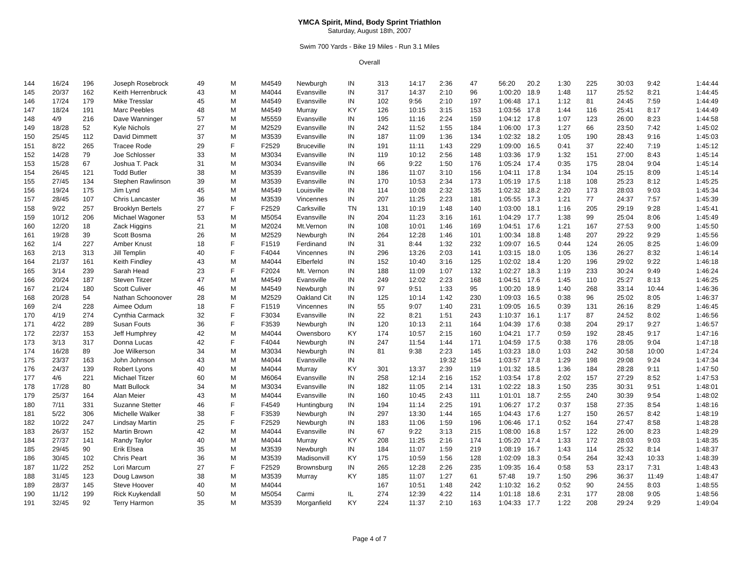YMCA Spirit, Mind, Body Sprint Triathlon
Saturday, August 18th, 2007
Swim 700 Yards - Bike 19 Miles - Run 3.1 Miles
Overall
| 144 | 16/24 | 196 | Joseph Rosebrock | 49 | M | M4549 | Newburgh | IN | 313 | 14:17 | 2:36 | 47 | 56:20 | 20.2 | 1:30 | 225 | 30:03 | 9:42 | 1:44:44 |
| 145 | 20/37 | 162 | Keith Herrenbruck | 43 | M | M4044 | Evansville | IN | 317 | 14:37 | 2:10 | 96 | 1:00:20 | 18.9 | 1:48 | 117 | 25:52 | 8:21 | 1:44:45 |
| 146 | 17/24 | 179 | Mike Tresslar | 45 | M | M4549 | Evansville | IN | 102 | 9:56 | 2:10 | 197 | 1:06:48 | 17.1 | 1:12 | 81 | 24:45 | 7:59 | 1:44:49 |
| 147 | 18/24 | 191 | Marc Peebles | 48 | M | M4549 | Murray | KY | 126 | 10:15 | 3:15 | 153 | 1:03:56 | 17.8 | 1:44 | 116 | 25:41 | 8:17 | 1:44:49 |
| 148 | 4/9 | 216 | Dave Wanninger | 57 | M | M5559 | Evansville | IN | 195 | 11:16 | 2:24 | 159 | 1:04:12 | 17.8 | 1:07 | 123 | 26:00 | 8:23 | 1:44:58 |
| 149 | 18/28 | 52 | Kyle Nichols | 27 | M | M2529 | Evansville | IN | 242 | 11:52 | 1:55 | 184 | 1:06:00 | 17.3 | 1:27 | 66 | 23:50 | 7:42 | 1:45:02 |
| 150 | 25/45 | 112 | David Dimmett | 37 | M | M3539 | Evansville | IN | 187 | 11:09 | 1:36 | 134 | 1:02:32 | 18.2 | 1:05 | 190 | 28:43 | 9:16 | 1:45:03 |
| 151 | 8/22 | 265 | Tracee Rode | 29 | F | F2529 | Bruceville | IN | 191 | 11:11 | 1:43 | 229 | 1:09:00 | 16.5 | 0:41 | 37 | 22:40 | 7:19 | 1:45:12 |
| 152 | 14/28 | 79 | Joe Schlosser | 33 | M | M3034 | Evansville | IN | 119 | 10:12 | 2:56 | 148 | 1:03:36 | 17.9 | 1:32 | 151 | 27:00 | 8:43 | 1:45:14 |
| 153 | 15/28 | 67 | Joshua T. Pack | 31 | M | M3034 | Evansville | IN | 66 | 9:22 | 1:50 | 176 | 1:05:24 | 17.4 | 0:35 | 175 | 28:04 | 9:04 | 1:45:14 |
| 154 | 26/45 | 121 | Todd Butler | 38 | M | M3539 | Evansville | IN | 186 | 11:07 | 3:10 | 156 | 1:04:11 | 17.8 | 1:34 | 104 | 25:15 | 8:09 | 1:45:14 |
| 155 | 27/45 | 134 | Stephen Rawlinson | 39 | M | M3539 | Evansville | IN | 170 | 10:53 | 2:34 | 173 | 1:05:19 | 17.5 | 1:18 | 108 | 25:23 | 8:12 | 1:45:25 |
| 156 | 19/24 | 175 | Jim Lynd | 45 | M | M4549 | Louisville | IN | 114 | 10:08 | 2:32 | 135 | 1:02:32 | 18.2 | 2:20 | 173 | 28:03 | 9:03 | 1:45:34 |
| 157 | 28/45 | 107 | Chris Lancaster | 36 | M | M3539 | Vincennes | IN | 207 | 11:25 | 2:23 | 181 | 1:05:55 | 17.3 | 1:21 | 77 | 24:37 | 7:57 | 1:45:39 |
| 158 | 9/22 | 257 | Brooklyn Bertels | 27 | F | F2529 | Carksville | TN | 131 | 10:19 | 1:48 | 140 | 1:03:00 | 18.1 | 1:16 | 205 | 29:19 | 9:28 | 1:45:41 |
| 159 | 10/12 | 206 | Michael Wagoner | 53 | M | M5054 | Evansville | IN | 204 | 11:23 | 3:16 | 161 | 1:04:29 | 17.7 | 1:38 | 99 | 25:04 | 8:06 | 1:45:49 |
| 160 | 12/20 | 18 | Zack Higgins | 21 | M | M2024 | Mt.Vernon | IN | 108 | 10:01 | 1:46 | 169 | 1:04:51 | 17.6 | 1:21 | 167 | 27:53 | 9:00 | 1:45:50 |
| 161 | 19/28 | 39 | Scott Bosma | 26 | M | M2529 | Newburgh | IN | 264 | 12:28 | 1:46 | 101 | 1:00:34 | 18.8 | 1:48 | 207 | 29:22 | 9:29 | 1:45:56 |
| 162 | 1/4 | 227 | Amber Knust | 18 | F | F1519 | Ferdinand | IN | 31 | 8:44 | 1:32 | 232 | 1:09:07 | 16.5 | 0:44 | 124 | 26:05 | 8:25 | 1:46:09 |
| 163 | 2/13 | 313 | Jill Templin | 40 | F | F4044 | Vincennes | IN | 296 | 13:26 | 2:03 | 141 | 1:03:15 | 18.0 | 1:05 | 136 | 26:27 | 8:32 | 1:46:14 |
| 164 | 21/37 | 161 | Keith Findley | 43 | M | M4044 | Elberfeld | IN | 152 | 10:40 | 3:16 | 125 | 1:02:02 | 18.4 | 1:20 | 196 | 29:02 | 9:22 | 1:46:18 |
| 165 | 3/14 | 239 | Sarah Head | 23 | F | F2024 | Mt. Vernon | IN | 188 | 11:09 | 1:07 | 132 | 1:02:27 | 18.3 | 1:19 | 233 | 30:24 | 9:49 | 1:46:24 |
| 166 | 20/24 | 187 | Steven Titzer | 47 | M | M4549 | Evansville | IN | 249 | 12:02 | 2:23 | 168 | 1:04:51 | 17.6 | 1:45 | 110 | 25:27 | 8:13 | 1:46:25 |
| 167 | 21/24 | 180 | Scott Culiver | 46 | M | M4549 | Newburgh | IN | 97 | 9:51 | 1:33 | 95 | 1:00:20 | 18.9 | 1:40 | 268 | 33:14 | 10:44 | 1:46:36 |
| 168 | 20/28 | 54 | Nathan Schoonover | 28 | M | M2529 | Oakland Cit | IN | 125 | 10:14 | 1:42 | 230 | 1:09:03 | 16.5 | 0:38 | 96 | 25:02 | 8:05 | 1:46:37 |
| 169 | 2/4 | 228 | Aimee Odum | 18 | F | F1519 | Vincennes | IN | 55 | 9:07 | 1:40 | 231 | 1:09:05 | 16.5 | 0:39 | 131 | 26:16 | 8:29 | 1:46:45 |
| 170 | 4/19 | 274 | Cynthia Carmack | 32 | F | F3034 | Evansville | IN | 22 | 8:21 | 1:51 | 243 | 1:10:37 | 16.1 | 1:17 | 87 | 24:52 | 8:02 | 1:46:56 |
| 171 | 4/22 | 289 | Susan Fouts | 36 | F | F3539 | Newburgh | IN | 120 | 10:13 | 2:11 | 164 | 1:04:39 | 17.6 | 0:38 | 204 | 29:17 | 9:27 | 1:46:57 |
| 172 | 22/37 | 153 | Jeff Humphrey | 42 | M | M4044 | Owensboro | KY | 174 | 10:57 | 2:15 | 160 | 1:04:21 | 17.7 | 0:59 | 192 | 28:45 | 9:17 | 1:47:16 |
| 173 | 3/13 | 317 | Donna Lucas | 42 | F | F4044 | Newburgh | IN | 247 | 11:54 | 1:44 | 171 | 1:04:59 | 17.5 | 0:38 | 176 | 28:05 | 9:04 | 1:47:18 |
| 174 | 16/28 | 89 | Joe Wilkerson | 34 | M | M3034 | Newburgh | IN | 81 | 9:38 | 2:23 | 145 | 1:03:23 | 18.0 | 1:03 | 242 | 30:58 | 10:00 | 1:47:24 |
| 175 | 23/37 | 163 | John Johnson | 43 | M | M4044 | Evansville | IN | | | 19:32 | 154 | 1:03:57 | 17.8 | 1:29 | 198 | 29:08 | 9:24 | 1:47:34 |
| 176 | 24/37 | 139 | Robert Lyons | 40 | M | M4044 | Murray | KY | 301 | 13:37 | 2:39 | 119 | 1:01:32 | 18.5 | 1:36 | 184 | 28:28 | 9:11 | 1:47:50 |
| 177 | 4/6 | 221 | Michael Titzer | 60 | M | M6064 | Evansville | IN | 258 | 12:14 | 2:16 | 152 | 1:03:54 | 17.8 | 2:02 | 157 | 27:29 | 8:52 | 1:47:53 |
| 178 | 17/28 | 80 | Matt Bullock | 34 | M | M3034 | Evansville | IN | 182 | 11:05 | 2:14 | 131 | 1:02:22 | 18.3 | 1:50 | 235 | 30:31 | 9:51 | 1:48:01 |
| 179 | 25/37 | 164 | Alan Meier | 43 | M | M4044 | Evansville | IN | 160 | 10:45 | 2:43 | 111 | 1:01:01 | 18.7 | 2:55 | 240 | 30:39 | 9:54 | 1:48:02 |
| 180 | 7/11 | 331 | Suzanne Stetter | 46 | F | F4549 | Huntingburg | IN | 194 | 11:14 | 2:25 | 191 | 1:06:27 | 17.2 | 0:37 | 158 | 27:35 | 8:54 | 1:48:16 |
| 181 | 5/22 | 306 | Michelle Walker | 38 | F | F3539 | Newburgh | IN | 297 | 13:30 | 1:44 | 165 | 1:04:43 | 17.6 | 1:27 | 150 | 26:57 | 8:42 | 1:48:19 |
| 182 | 10/22 | 247 | Lindsay Martin | 25 | F | F2529 | Newburgh | IN | 183 | 11:06 | 1:59 | 196 | 1:06:46 | 17.1 | 0:52 | 164 | 27:47 | 8:58 | 1:48:28 |
| 183 | 26/37 | 152 | Martin Brown | 42 | M | M4044 | Evansville | IN | 67 | 9:22 | 3:13 | 215 | 1:08:00 | 16.8 | 1:57 | 122 | 26:00 | 8:23 | 1:48:29 |
| 184 | 27/37 | 141 | Randy Taylor | 40 | M | M4044 | Murray | KY | 208 | 11:25 | 2:16 | 174 | 1:05:20 | 17.4 | 1:33 | 172 | 28:03 | 9:03 | 1:48:35 |
| 185 | 29/45 | 90 | Erik Elsea | 35 | M | M3539 | Newburgh | IN | 184 | 11:07 | 1:59 | 219 | 1:08:19 | 16.7 | 1:43 | 114 | 25:32 | 8:14 | 1:48:37 |
| 186 | 30/45 | 102 | Chris Peart | 36 | M | M3539 | Madisonvill | KY | 175 | 10:59 | 1:56 | 128 | 1:02:09 | 18.3 | 0:54 | 264 | 32:43 | 10:33 | 1:48:39 |
| 187 | 11/22 | 252 | Lori Marcum | 27 | F | F2529 | Brownsburg | IN | 265 | 12:28 | 2:26 | 235 | 1:09:35 | 16.4 | 0:58 | 53 | 23:17 | 7:31 | 1:48:43 |
| 188 | 31/45 | 123 | Doug Lawson | 38 | M | M3539 | Murray | KY | 185 | 11:07 | 1:27 | 61 | 57:48 | 19.7 | 1:50 | 296 | 36:37 | 11:49 | 1:48:47 |
| 189 | 28/37 | 145 | Steve Hoover | 40 | M | M4044 | | | 167 | 10:51 | 1:48 | 242 | 1:10:32 | 16.2 | 0:52 | 90 | 24:55 | 8:03 | 1:48:55 |
| 190 | 11/12 | 199 | Rick Kuykendall | 50 | M | M5054 | Carmi | IL | 274 | 12:39 | 4:22 | 114 | 1:01:18 | 18.6 | 2:31 | 177 | 28:08 | 9:05 | 1:48:56 |
| 191 | 32/45 | 92 | Terry Harmon | 35 | M | M3539 | Morganfield | KY | 224 | 11:37 | 2:10 | 163 | 1:04:33 | 17.7 | 1:22 | 208 | 29:24 | 9:29 | 1:49:04 |
Page 4 of 7